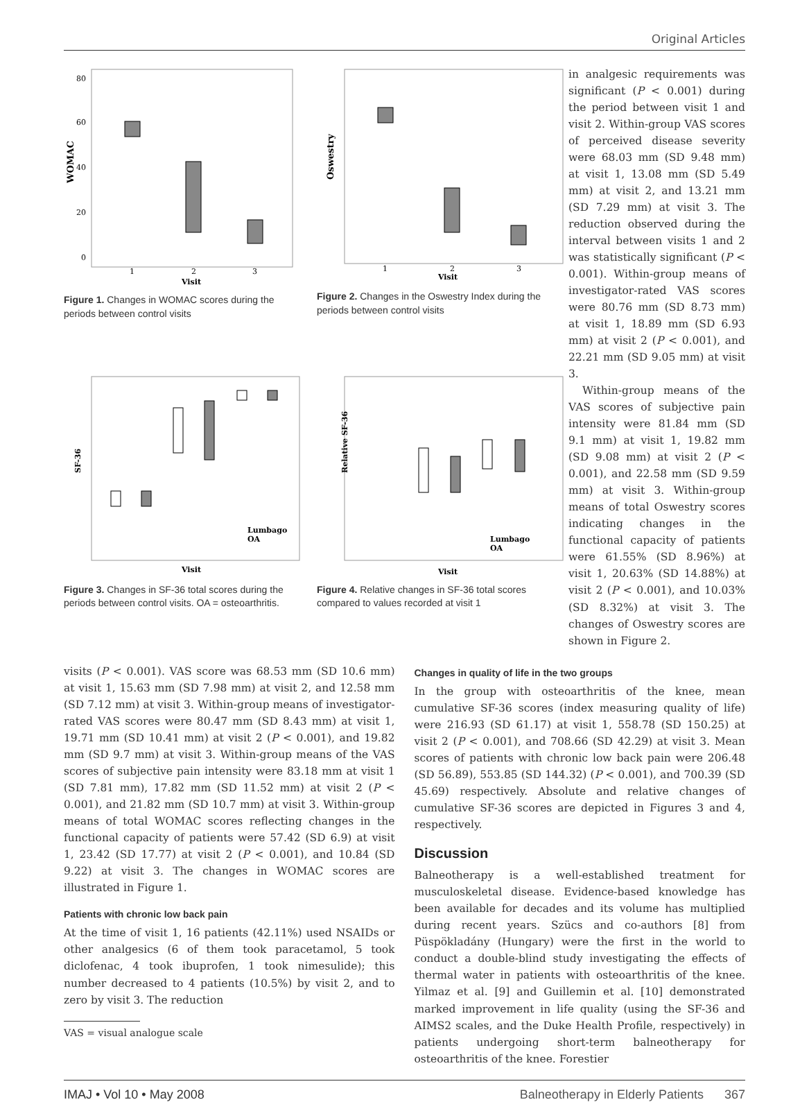Original Articles
WOMAC
80
60
40
20
0
1
2
3
Visit
Figure 1. Changes in WOMAC scores during the periods between control visits
Oswestry
1
2
3
Visit
Figure 2. Changes in the Oswestry Index during the periods between control visits
SF-36
Lumbago
OA
Visit
Figure 3. Changes in SF-36 total scores during the periods between control visits. OA = osteoarthritis.
Relative SF-36
Lumbago
OA
Visit
Figure 4. Relative changes in SF-36 total scores compared to values recorded at visit 1
in analgesic requirements was significant (P < 0.001) during the period between visit 1 and visit 2. Within-group VAS scores of perceived disease severity were 68.03 mm (SD 9.48 mm) at visit 1, 13.08 mm (SD 5.49 mm) at visit 2, and 13.21 mm (SD 7.29 mm) at visit 3. The reduction observed during the interval between visits 1 and 2 was statistically significant (P < 0.001). Within-group means of investigator-rated VAS scores were 80.76 mm (SD 8.73 mm) at visit 1, 18.89 mm (SD 6.93 mm) at visit 2 (P < 0.001), and 22.21 mm (SD 9.05 mm) at visit 3.
Within-group means of the VAS scores of subjective pain intensity were 81.84 mm (SD 9.1 mm) at visit 1, 19.82 mm (SD 9.08 mm) at visit 2 (P < 0.001), and 22.58 mm (SD 9.59 mm) at visit 3. Within-group means of total Oswestry scores indicating changes in the functional capacity of patients were 61.55% (SD 8.96%) at visit 1, 20.63% (SD 14.88%) at visit 2 (P < 0.001), and 10.03% (SD 8.32%) at visit 3. The changes of Oswestry scores are shown in Figure 2.
visits (P < 0.001). VAS score was 68.53 mm (SD 10.6 mm) at visit 1, 15.63 mm (SD 7.98 mm) at visit 2, and 12.58 mm (SD 7.12 mm) at visit 3. Within-group means of investigator-rated VAS scores were 80.47 mm (SD 8.43 mm) at visit 1, 19.71 mm (SD 10.41 mm) at visit 2 (P < 0.001), and 19.82 mm (SD 9.7 mm) at visit 3. Within-group means of the VAS scores of subjective pain intensity were 83.18 mm at visit 1 (SD 7.81 mm), 17.82 mm (SD 11.52 mm) at visit 2 (P < 0.001), and 21.82 mm (SD 10.7 mm) at visit 3. Within-group means of total WOMAC scores reflecting changes in the functional capacity of patients were 57.42 (SD 6.9) at visit 1, 23.42 (SD 17.77) at visit 2 (P < 0.001), and 10.84 (SD 9.22) at visit 3. The changes in WOMAC scores are illustrated in Figure 1.
Patients with chronic low back pain
At the time of visit 1, 16 patients (42.11%) used NSAIDs or other analgesics (6 of them took paracetamol, 5 took diclofenac, 4 took ibuprofen, 1 took nimesulide); this number decreased to 4 patients (10.5%) by visit 2, and to zero by visit 3. The reduction
VAS = visual analogue scale
Changes in quality of life in the two groups
In the group with osteoarthritis of the knee, mean cumulative SF-36 scores (index measuring quality of life) were 216.93 (SD 61.17) at visit 1, 558.78 (SD 150.25) at visit 2 (P < 0.001), and 708.66 (SD 42.29) at visit 3. Mean scores of patients with chronic low back pain were 206.48 (SD 56.89), 553.85 (SD 144.32) (P < 0.001), and 700.39 (SD 45.69) respectively. Absolute and relative changes of cumulative SF-36 scores are depicted in Figures 3 and 4, respectively.
Discussion
Balneotherapy is a well-established treatment for musculoskeletal disease. Evidence-based knowledge has been available for decades and its volume has multiplied during recent years. Szücs and co-authors [8] from Püspökladány (Hungary) were the first in the world to conduct a double-blind study investigating the effects of thermal water in patients with osteoarthritis of the knee. Yilmaz et al. [9] and Guillemin et al. [10] demonstrated marked improvement in life quality (using the SF-36 and AIMS2 scales, and the Duke Health Profile, respectively) in patients undergoing short-term balneotherapy for osteoarthritis of the knee. Forestier
IMAJ • Vol 10 • May 2008 Balneotherapy in Elderly Patients 367